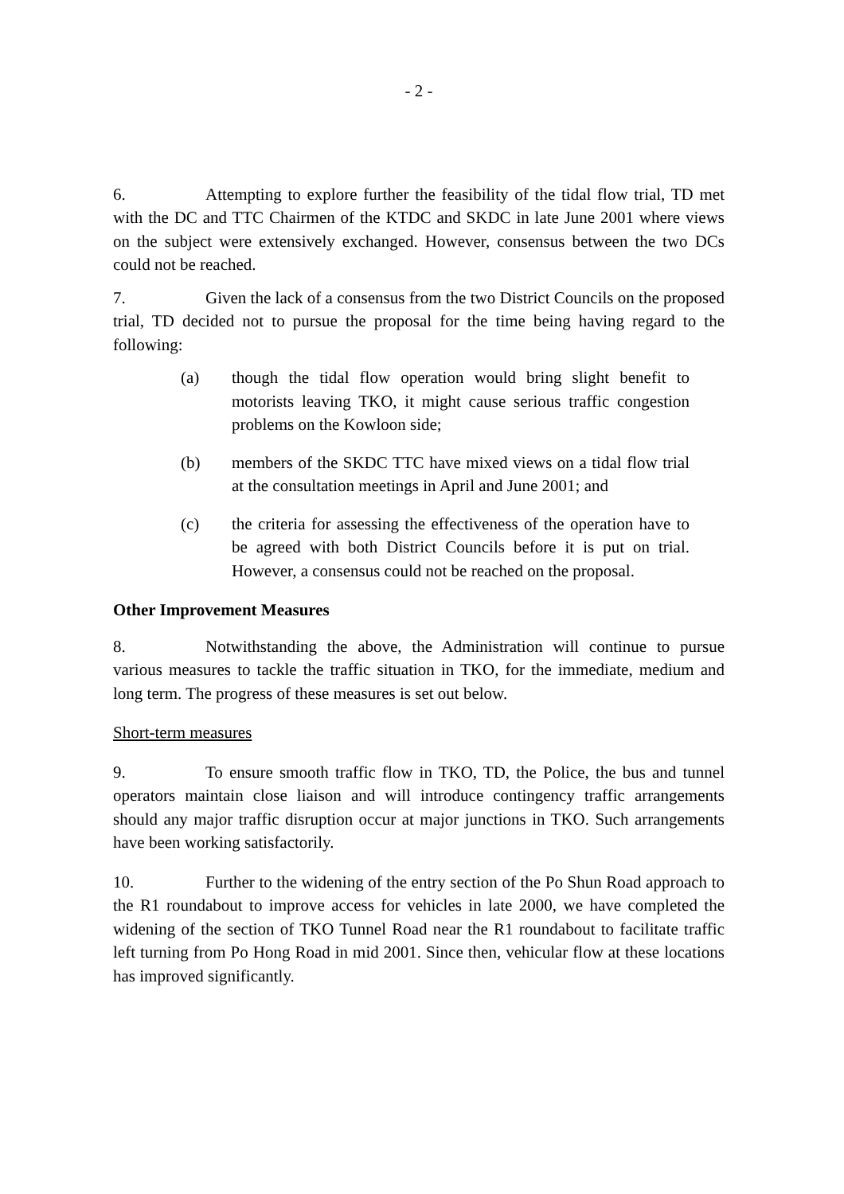- 2 -
6. Attempting to explore further the feasibility of the tidal flow trial, TD met with the DC and TTC Chairmen of the KTDC and SKDC in late June 2001 where views on the subject were extensively exchanged. However, consensus between the two DCs could not be reached.
7. Given the lack of a consensus from the two District Councils on the proposed trial, TD decided not to pursue the proposal for the time being having regard to the following:
(a) though the tidal flow operation would bring slight benefit to motorists leaving TKO, it might cause serious traffic congestion problems on the Kowloon side;
(b) members of the SKDC TTC have mixed views on a tidal flow trial at the consultation meetings in April and June 2001; and
(c) the criteria for assessing the effectiveness of the operation have to be agreed with both District Councils before it is put on trial. However, a consensus could not be reached on the proposal.
Other Improvement Measures
8. Notwithstanding the above, the Administration will continue to pursue various measures to tackle the traffic situation in TKO, for the immediate, medium and long term. The progress of these measures is set out below.
Short-term measures
9. To ensure smooth traffic flow in TKO, TD, the Police, the bus and tunnel operators maintain close liaison and will introduce contingency traffic arrangements should any major traffic disruption occur at major junctions in TKO. Such arrangements have been working satisfactorily.
10. Further to the widening of the entry section of the Po Shun Road approach to the R1 roundabout to improve access for vehicles in late 2000, we have completed the widening of the section of TKO Tunnel Road near the R1 roundabout to facilitate traffic left turning from Po Hong Road in mid 2001. Since then, vehicular flow at these locations has improved significantly.